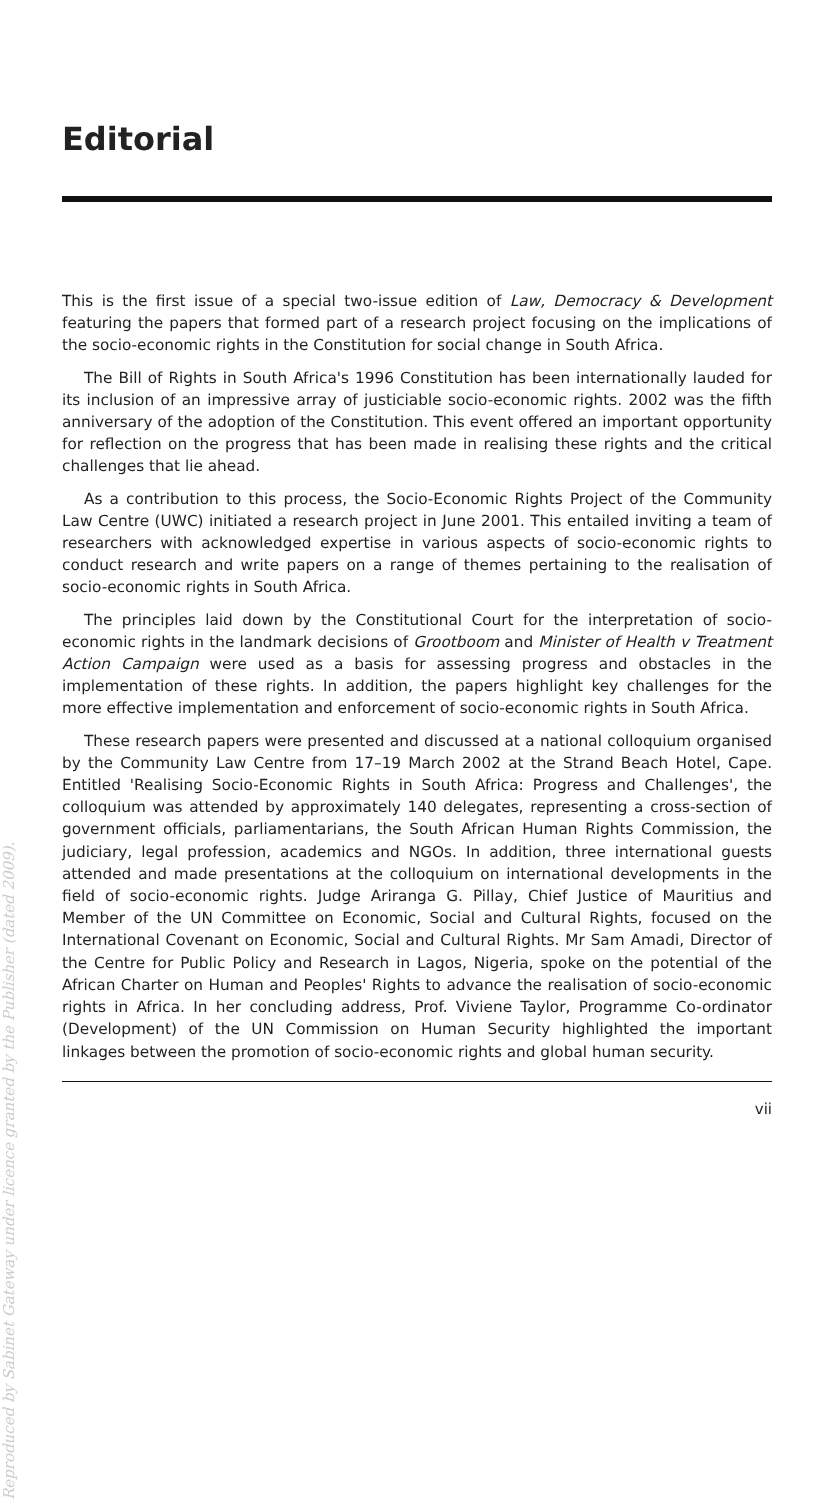Editorial
This is the first issue of a special two-issue edition of Law, Democracy & Development featuring the papers that formed part of a research project focusing on the implications of the socio-economic rights in the Constitution for social change in South Africa.
The Bill of Rights in South Africa's 1996 Constitution has been internationally lauded for its inclusion of an impressive array of justiciable socio-economic rights. 2002 was the fifth anniversary of the adoption of the Constitution. This event offered an important opportunity for reflection on the progress that has been made in realising these rights and the critical challenges that lie ahead.
As a contribution to this process, the Socio-Economic Rights Project of the Community Law Centre (UWC) initiated a research project in June 2001. This entailed inviting a team of researchers with acknowledged expertise in various aspects of socio-economic rights to conduct research and write papers on a range of themes pertaining to the realisation of socio-economic rights in South Africa.
The principles laid down by the Constitutional Court for the interpretation of socio-economic rights in the landmark decisions of Grootboom and Minister of Health v Treatment Action Campaign were used as a basis for assessing progress and obstacles in the implementation of these rights. In addition, the papers highlight key challenges for the more effective implementation and enforcement of socio-economic rights in South Africa.
These research papers were presented and discussed at a national colloquium organised by the Community Law Centre from 17–19 March 2002 at the Strand Beach Hotel, Cape. Entitled 'Realising Socio-Economic Rights in South Africa: Progress and Challenges', the colloquium was attended by approximately 140 delegates, representing a cross-section of government officials, parliamentarians, the South African Human Rights Commission, the judiciary, legal profession, academics and NGOs. In addition, three international guests attended and made presentations at the colloquium on international developments in the field of socio-economic rights. Judge Ariranga G. Pillay, Chief Justice of Mauritius and Member of the UN Committee on Economic, Social and Cultural Rights, focused on the International Covenant on Economic, Social and Cultural Rights. Mr Sam Amadi, Director of the Centre for Public Policy and Research in Lagos, Nigeria, spoke on the potential of the African Charter on Human and Peoples' Rights to advance the realisation of socio-economic rights in Africa. In her concluding address, Prof. Viviene Taylor, Programme Co-ordinator (Development) of the UN Commission on Human Security highlighted the important linkages between the promotion of socio-economic rights and global human security.
vii
Reproduced by Sabinet Gateway under licence granted by the Publisher (dated 2009).